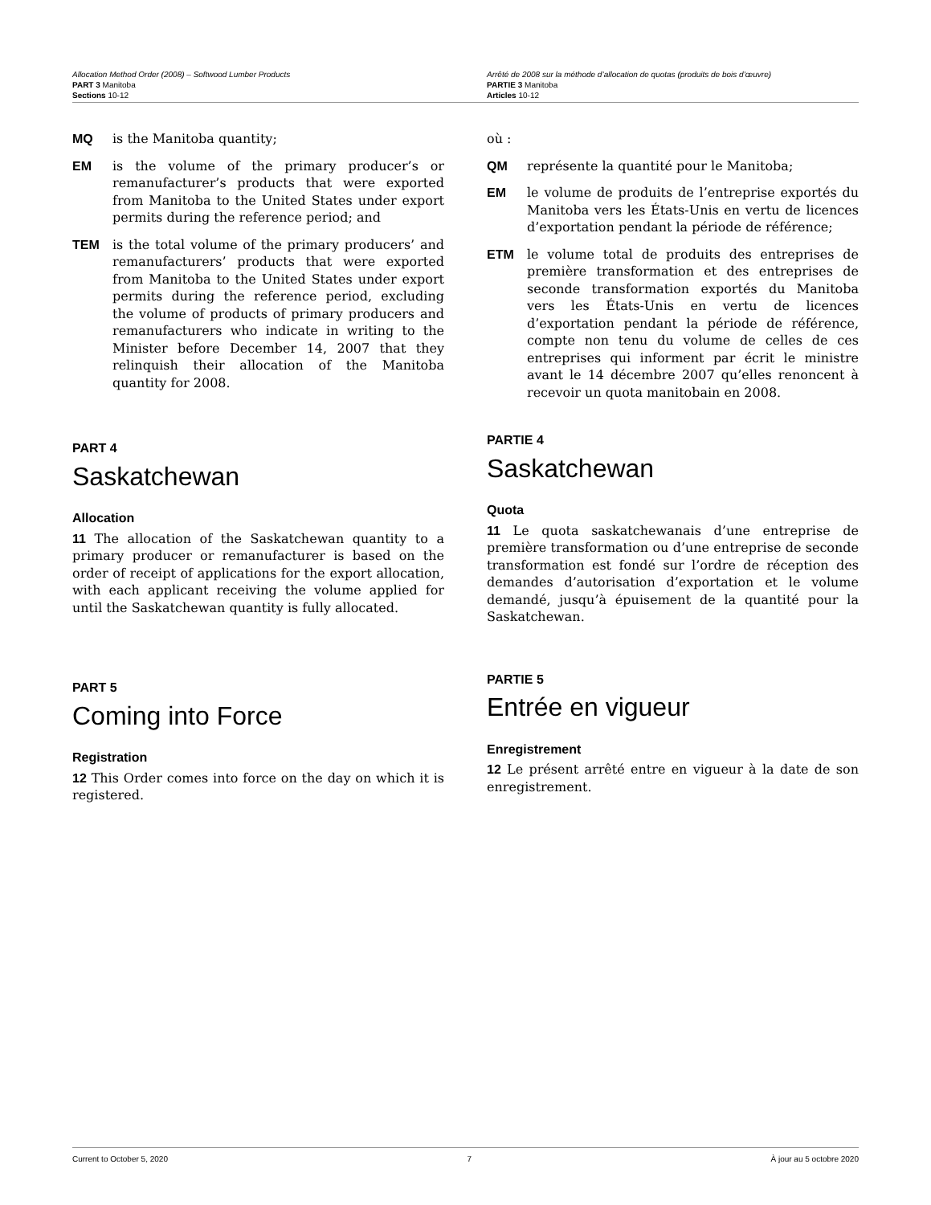Allocation Method Order (2008) – Softwood Lumber Products
PART 3 Manitoba
Sections 10-12
Arrêté de 2008 sur la méthode d’allocation de quotas (produits de bois d’œuvre)
PARTIE 3 Manitoba
Articles 10-12
MQ is the Manitoba quantity;
EM is the volume of the primary producer’s or remanufacturer’s products that were exported from Manitoba to the United States under export permits during the reference period; and
TEM is the total volume of the primary producers’ and remanufacturers’ products that were exported from Manitoba to the United States under export permits during the reference period, excluding the volume of products of primary producers and remanufacturers who indicate in writing to the Minister before December 14, 2007 that they relinquish their allocation of the Manitoba quantity for 2008.
PART 4
Saskatchewan
Allocation
11 The allocation of the Saskatchewan quantity to a primary producer or remanufacturer is based on the order of receipt of applications for the export allocation, with each applicant receiving the volume applied for until the Saskatchewan quantity is fully allocated.
PART 5
Coming into Force
Registration
12 This Order comes into force on the day on which it is registered.
où :
QM représente la quantité pour le Manitoba;
EM le volume de produits de l’entreprise exportés du Manitoba vers les États-Unis en vertu de licences d’exportation pendant la période de référence;
ETM le volume total de produits des entreprises de première transformation et des entreprises de seconde transformation exportés du Manitoba vers les États-Unis en vertu de licences d’exportation pendant la période de référence, compte non tenu du volume de celles de ces entreprises qui informent par écrit le ministre avant le 14 décembre 2007 qu’elles renoncent à recevoir un quota manitobain en 2008.
PARTIE 4
Saskatchewan
Quota
11 Le quota saskatchewanais d’une entreprise de première transformation ou d’une entreprise de seconde transformation est fondé sur l’ordre de réception des demandes d’autorisation d’exportation et le volume demandé, jusqu’à épuisement de la quantité pour la Saskatchewan.
PARTIE 5
Entrée en vigueur
Enregistrement
12 Le présent arrêté entre en vigueur à la date de son enregistrement.
Current to October 5, 2020 7 À jour au 5 octobre 2020